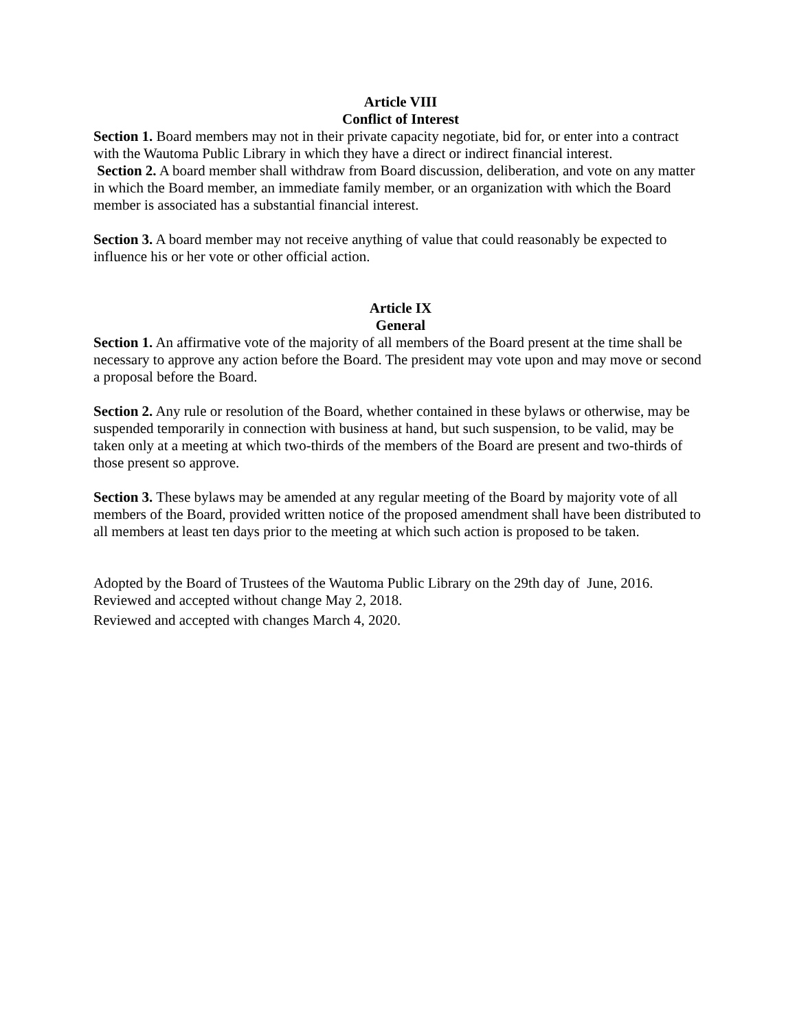Article VIII
Conflict of Interest
Section 1. Board members may not in their private capacity negotiate, bid for, or enter into a contract with the Wautoma Public Library in which they have a direct or indirect financial interest.
Section 2. A board member shall withdraw from Board discussion, deliberation, and vote on any matter in which the Board member, an immediate family member, or an organization with which the Board member is associated has a substantial financial interest.
Section 3. A board member may not receive anything of value that could reasonably be expected to influence his or her vote or other official action.
Article IX
General
Section 1. An affirmative vote of the majority of all members of the Board present at the time shall be necessary to approve any action before the Board. The president may vote upon and may move or second a proposal before the Board.
Section 2. Any rule or resolution of the Board, whether contained in these bylaws or otherwise, may be suspended temporarily in connection with business at hand, but such suspension, to be valid, may be taken only at a meeting at which two-thirds of the members of the Board are present and two-thirds of those present so approve.
Section 3. These bylaws may be amended at any regular meeting of the Board by majority vote of all members of the Board, provided written notice of the proposed amendment shall have been distributed to all members at least ten days prior to the meeting at which such action is proposed to be taken.
Adopted by the Board of Trustees of the Wautoma Public Library on the 29th day of June, 2016.
Reviewed and accepted without change May 2, 2018.
Reviewed and accepted with changes March 4, 2020.